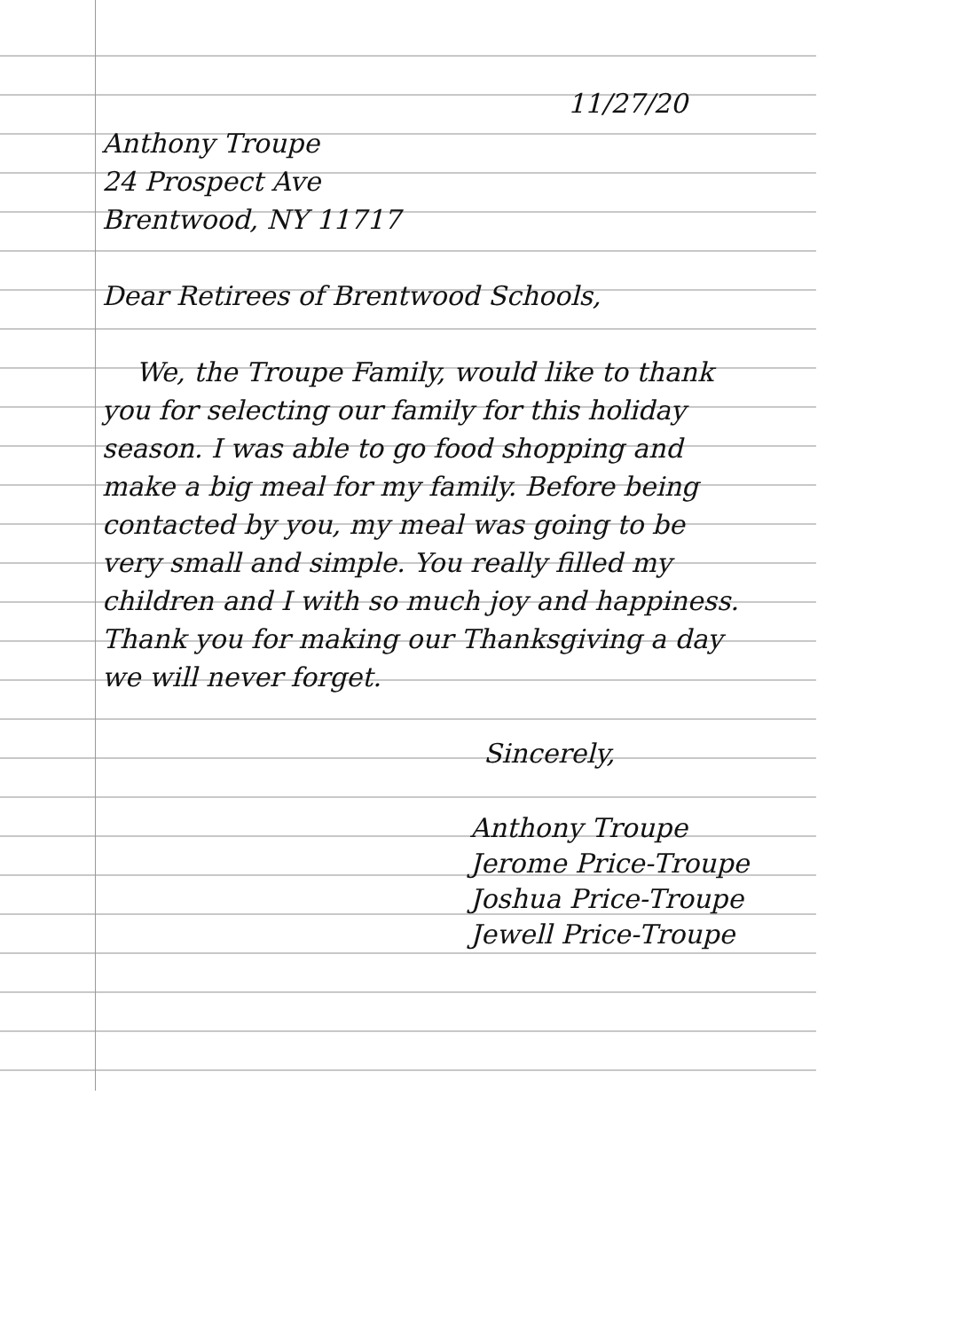11/27/20
Anthony Troupe
24 Prospect Ave
Brentwood, NY 11717
Dear Retirees of Brentwood Schools,
We, the Troupe Family, would like to thank you for selecting our family for this holiday season. I was able to go food shopping and make a big meal for my family. Before being contacted by you, my meal was going to be very small and simple. You really filled my children and I with so much joy and happiness. Thank you for making our Thanksgiving a day we will never forget.
Sincerely,
Anthony Troupe
Jerome Price-Troupe
Joshua Price-Troupe
Jewell Price-Troupe